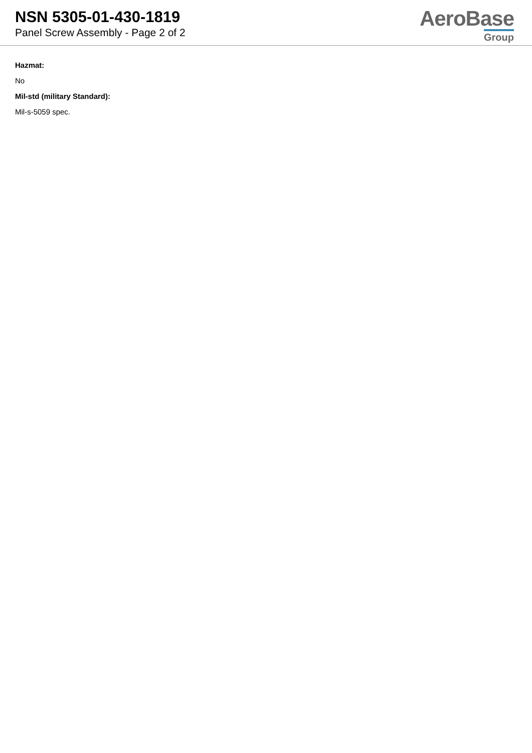NSN 5305-01-430-1819
Panel Screw Assembly - Page 2 of 2
AeroBase
Group
Hazmat:
No
Mil-std (military Standard):
Mil-s-5059 spec.